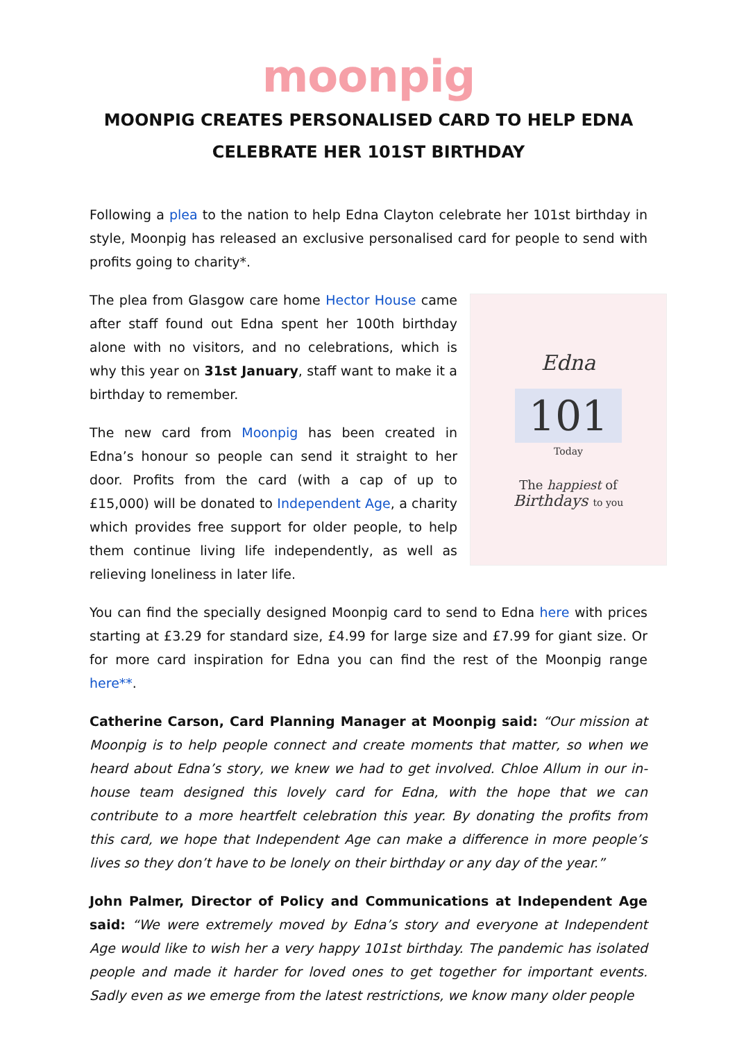moonpig
MOONPIG CREATES PERSONALISED CARD TO HELP EDNA CELEBRATE HER 101ST BIRTHDAY
Following a plea to the nation to help Edna Clayton celebrate her 101st birthday in style, Moonpig has released an exclusive personalised card for people to send with profits going to charity*.
Edna
101
Today
The happiest of
Birthdays to you
The plea from Glasgow care home Hector House came after staff found out Edna spent her 100th birthday alone with no visitors, and no celebrations, which is why this year on 31st January, staff want to make it a birthday to remember.
The new card from Moonpig has been created in Edna’s honour so people can send it straight to her door. Profits from the card (with a cap of up to £15,000) will be donated to Independent Age, a charity which provides free support for older people, to help them continue living life independently, as well as relieving loneliness in later life.
You can find the specially designed Moonpig card to send to Edna here with prices starting at £3.29 for standard size, £4.99 for large size and £7.99 for giant size. Or for more card inspiration for Edna you can find the rest of the Moonpig range here**.
Catherine Carson, Card Planning Manager at Moonpig said: “Our mission at Moonpig is to help people connect and create moments that matter, so when we heard about Edna’s story, we knew we had to get involved. Chloe Allum in our in-house team designed this lovely card for Edna, with the hope that we can contribute to a more heartfelt celebration this year. By donating the profits from this card, we hope that Independent Age can make a difference in more people’s lives so they don’t have to be lonely on their birthday or any day of the year.”
John Palmer, Director of Policy and Communications at Independent Age said: “We were extremely moved by Edna’s story and everyone at Independent Age would like to wish her a very happy 101st birthday. The pandemic has isolated people and made it harder for loved ones to get together for important events. Sadly even as we emerge from the latest restrictions, we know many older people